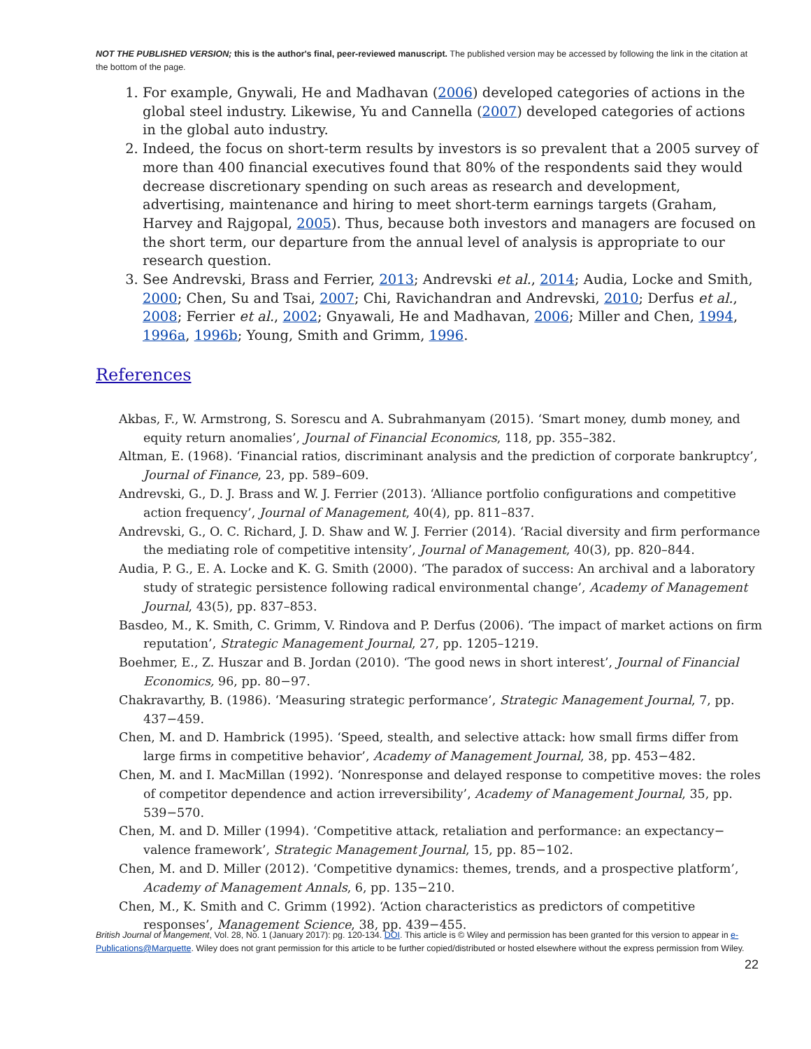NOT THE PUBLISHED VERSION; this is the author's final, peer-reviewed manuscript. The published version may be accessed by following the link in the citation at the bottom of the page.
1. For example, Gnywali, He and Madhavan (2006) developed categories of actions in the global steel industry. Likewise, Yu and Cannella (2007) developed categories of actions in the global auto industry.
2. Indeed, the focus on short-term results by investors is so prevalent that a 2005 survey of more than 400 financial executives found that 80% of the respondents said they would decrease discretionary spending on such areas as research and development, advertising, maintenance and hiring to meet short-term earnings targets (Graham, Harvey and Rajgopal, 2005). Thus, because both investors and managers are focused on the short term, our departure from the annual level of analysis is appropriate to our research question.
3. See Andrevski, Brass and Ferrier, 2013; Andrevski et al., 2014; Audia, Locke and Smith, 2000; Chen, Su and Tsai, 2007; Chi, Ravichandran and Andrevski, 2010; Derfus et al., 2008; Ferrier et al., 2002; Gnyawali, He and Madhavan, 2006; Miller and Chen, 1994, 1996a, 1996b; Young, Smith and Grimm, 1996.
References
Akbas, F., W. Armstrong, S. Sorescu and A. Subrahmanyam (2015). ‘Smart money, dumb money, and equity return anomalies’, Journal of Financial Economics, 118, pp. 355–382.
Altman, E. (1968). ‘Financial ratios, discriminant analysis and the prediction of corporate bankruptcy’, Journal of Finance, 23, pp. 589–609.
Andrevski, G., D. J. Brass and W. J. Ferrier (2013). ‘Alliance portfolio configurations and competitive action frequency’, Journal of Management, 40(4), pp. 811–837.
Andrevski, G., O. C. Richard, J. D. Shaw and W. J. Ferrier (2014). ‘Racial diversity and firm performance the mediating role of competitive intensity’, Journal of Management, 40(3), pp. 820–844.
Audia, P. G., E. A. Locke and K. G. Smith (2000). ‘The paradox of success: An archival and a laboratory study of strategic persistence following radical environmental change’, Academy of Management Journal, 43(5), pp. 837–853.
Basdeo, M., K. Smith, C. Grimm, V. Rindova and P. Derfus (2006). ‘The impact of market actions on firm reputation’, Strategic Management Journal, 27, pp. 1205–1219.
Boehmer, E., Z. Huszar and B. Jordan (2010). ‘The good news in short interest’, Journal of Financial Economics, 96, pp. 80−97.
Chakravarthy, B. (1986). ‘Measuring strategic performance’, Strategic Management Journal, 7, pp. 437−459.
Chen, M. and D. Hambrick (1995). ‘Speed, stealth, and selective attack: how small firms differ from large firms in competitive behavior’, Academy of Management Journal, 38, pp. 453−482.
Chen, M. and I. MacMillan (1992). ‘Nonresponse and delayed response to competitive moves: the roles of competitor dependence and action irreversibility’, Academy of Management Journal, 35, pp. 539−570.
Chen, M. and D. Miller (1994). ‘Competitive attack, retaliation and performance: an expectancy− valence framework’, Strategic Management Journal, 15, pp. 85−102.
Chen, M. and D. Miller (2012). ‘Competitive dynamics: themes, trends, and a prospective platform’, Academy of Management Annals, 6, pp. 135−210.
Chen, M., K. Smith and C. Grimm (1992). ‘Action characteristics as predictors of competitive responses’, Management Science, 38, pp. 439−455.
British Journal of Mangement, Vol. 28, No. 1 (January 2017): pg. 120-134. DOI. This article is © Wiley and permission has been granted for this version to appear in e-Publications@Marquette. Wiley does not grant permission for this article to be further copied/distributed or hosted elsewhere without the express permission from Wiley.
22